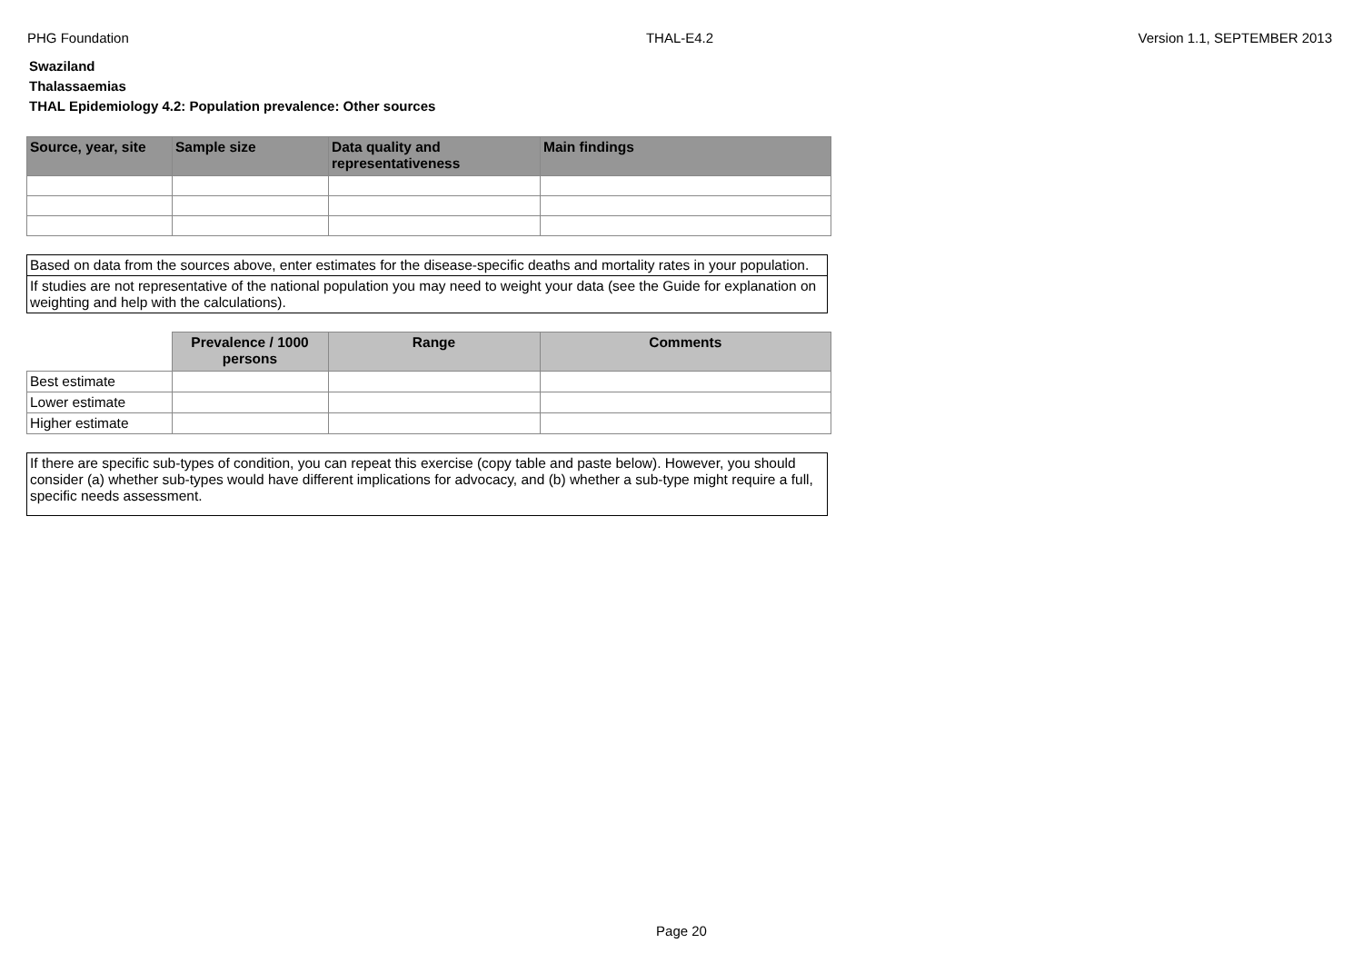PHG Foundation THAL-E4.2 Version 1.1, SEPTEMBER 2013
Swaziland
Thalassaemias
THAL Epidemiology 4.2: Population prevalence: Other sources
| Source, year, site | Sample size | Data quality and representativeness | Main findings |
| --- | --- | --- | --- |
Based on data from the sources above, enter estimates for the disease-specific deaths and mortality rates in your population.
If studies are not representative of the national population you may need to weight your data (see the Guide for explanation on weighting and help with the calculations).
| | Prevalence / 1000 persons | Range | Comments |
| --- | --- | --- | --- |
| Best estimate | | | |
| Lower estimate | | | |
| Higher estimate | | | |
If there are specific sub-types of condition, you can repeat this exercise (copy table and paste below). However, you should consider (a) whether sub-types would have different implications for advocacy, and (b) whether a sub-type might require a full, specific needs assessment.
Page 20